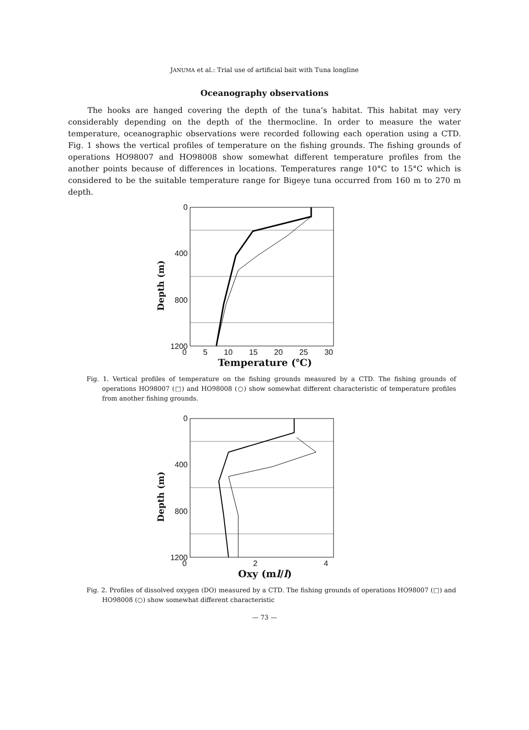JANUMA et al.: Trial use of artificial bait with Tuna longline
Oceanography observations
The hooks are hanged covering the depth of the tuna’s habitat. This habitat may very considerably depending on the depth of the thermocline. In order to measure the water temperature, oceanographic observations were recorded following each operation using a CTD. Fig. 1 shows the vertical profiles of temperature on the fishing grounds. The fishing grounds of operations HO98007 and HO98008 show somewhat different temperature profiles from the another points because of differences in locations. Temperatures range 10°C to 15°C which is considered to be the suitable temperature range for Bigeye tuna occurred from 160 m to 270 m depth.
Depth (m)
0
400
800
1200
0 5 10 15 20 25 30
Temperature (℃)
Fig. 1. Vertical profiles of temperature on the fishing grounds measured by a CTD. The fishing grounds of operations HO98007 (□) and HO98008 (○) show somewhat different characteristic of temperature profiles from another fishing grounds.
Depth (m)
0
400
800
1200
0 2 4
Oxy (ml/l)
Fig. 2. Profiles of dissolved oxygen (DO) measured by a CTD. The fishing grounds of operations HO98007 (□) and HO98008 (○) show somewhat different characteristic
— 73 —